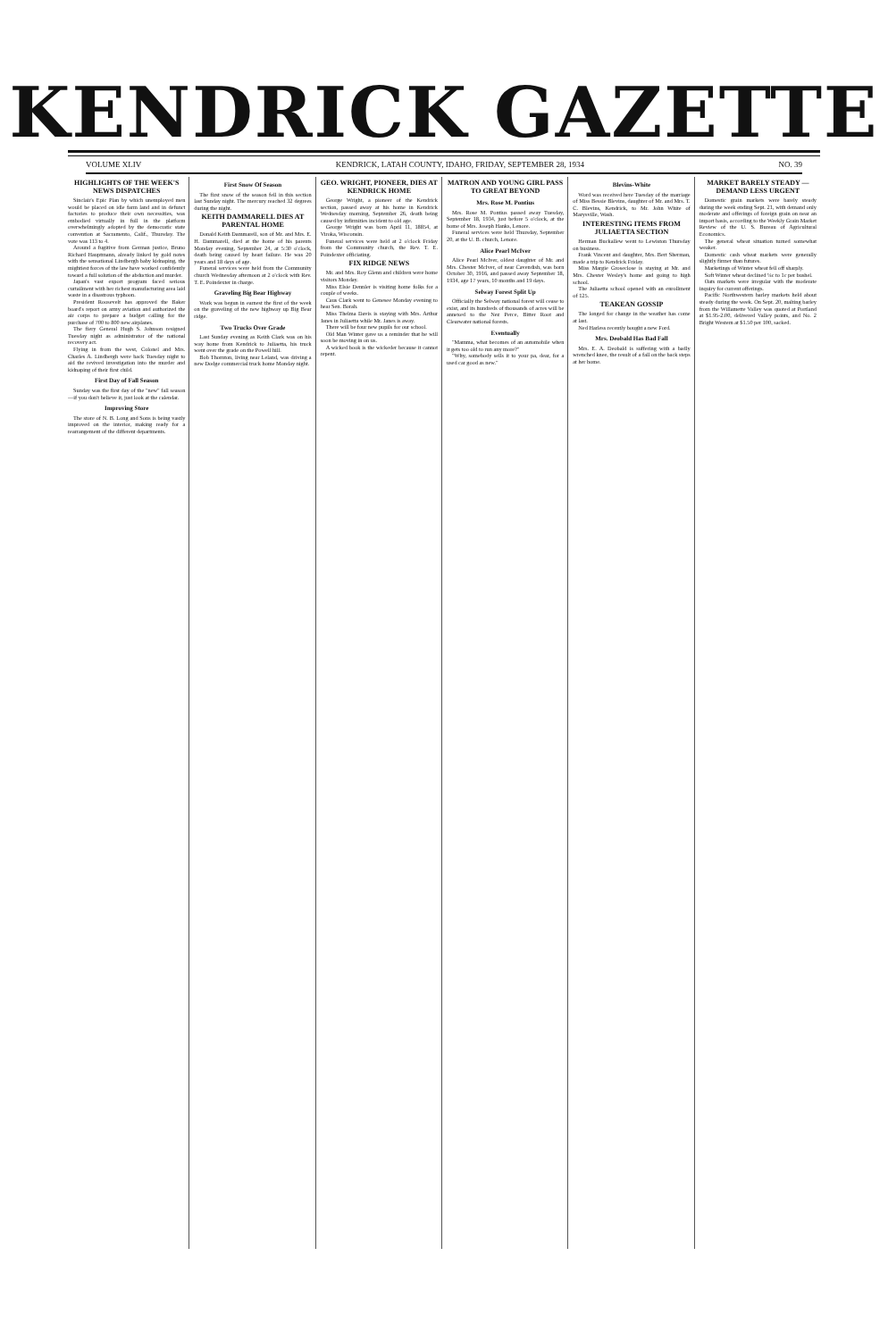KENDRICK GAZETTE
VOLUME XLIV KENDRICK, LATAH COUNTY, IDAHO, FRIDAY, SEPTEMBER 28, 1934 NO. 39
HIGHLIGHTS OF THE WEEK'S NEWS DISPATCHES
Sinclair's Epic Plan by which unemployed men would be placed on idle farm land and in defunct factories to produce their own necessities, was embodied virtually in full in the platform overwhelmingly adopted by the democratic state convention at Sacramento, Calif., Thursday. The vote was 113 to 4.
Around a fugitive from German justice, Bruno Richard Hauptmann, already linked by gold notes with the sensational Lindbergh baby kidnaping, the mightiest forces of the law have worked confidently toward a full solution of the abduction and murder.
Japan's vast export program faced serious curtailment with her richest manufacturing area laid waste in a disastrous typhoon.
President Roosevelt has approved the Baker board's report on army aviation and authorized the air corps to prepare a budget calling for the purchase of 700 to 800 new airplanes.
The fiery General Hugh S. Johnson resigned Tuesday night as administrator of the national recovery act.
Flying in from the west, Colonel and Mrs. Charles A. Lindbergh were back Tuesday night to aid the revived investigation into the murder and kidnaping of their first child.
First Day of Fall Season
Sunday was the first day of the "new" fall season—if you don't believe it, just look at the calendar.
Improving Store
The store of N. B. Long and Sons is being vastly improved on the interior, making ready for a rearrangement of the different departments.
First Snow Of Season
The first snow of the season fell in this section last Sunday night. The mercury reached 32 degrees during the night.
KEITH DAMMARELL DIES AT PARENTAL HOME
Donald Keith Dammarell, son of Mr. and Mrs. E. H. Dammarell, died at the home of his parents Monday evening, September 24, at 5:30 o'clock, death being caused by heart failure. He was 20 years and 18 days of age.
Funeral services were held from the Community church Wednesday afternoon at 2 o'clock with Rev. T. E. Poindexter in charge.
Graveling Big Bear Highway
Work was begun in earnest the first of the week on the graveling of the new highway up Big Bear ridge.
Two Trucks Over Grade
Last Sunday evening as Keith Clark was on his way home from Kendrick to Juliaetta, his truck went over the grade on the Powell hill.
Bob Thornton, living near Leland, was driving a new Dodge commercial truck home Monday night.
GEO. WRIGHT, PIONEER, DIES AT KENDRICK HOME
George Wright, a pioneer of the Kendrick section, passed away at his home in Kendrick Wednesday morning, September 26, death being caused by infirmities incident to old age.
George Wright was born April 11, 18854, at Viroka, Wisconsin.
Funeral services were held at 2 o'clock Friday from the Community church, the Rev. T. E. Poindexter officiating.
FIX RIDGE NEWS
Mr. and Mrs. Roy Glenn and children were home visitors Monday.
Miss Elsie Dennler is visiting home folks for a couple of weeks.
Caus Clark went to Genesee Monday evening to hear Sen. Borah.
Miss Thelma Davis is staying with Mrs. Arthur Janes in Juliaetta while Mr. Janes is away.
There will be four new pupils for our school.
Old Man Winter gave us a reminder that he will soon be moving in on us.
A wicked book is the wickeder because it cannot repent.
MATRON AND YOUNG GIRL PASS TO GREAT BEYOND
Mrs. Rose M. Pontius
Mrs. Rose M. Pontius passed away Tuesday, September 18, 1934, just before 5 o'clock, at the home of Mrs. Joseph Hanks, Lenore.
Funeral services were held Thursday, September 20, at the U. B. church, Lenore.
Alice Pearl McIver
Alice Pearl McIver, oldest daughter of Mr. and Mrs. Chester McIver, of near Cavendish, was born October 30, 1916, and passed away September 18, 1934, age 17 years, 10 months and 19 days.
Selway Forest Split Up
Officially the Selway national forest will cease to exist, and its hundreds of thousands of acres will be annexed to the Nez Perce, Bitter Root and Clearwater national forests.
Eventually
"Mamma, what becomes of an automobile when it gets too old to run any more?"
"Why, somebody sells it to your pa, dear, for a used car good as new."
Blevins-White
Word was received here Tuesday of the marriage of Miss Bessie Blevins, daughter of Mr. and Mrs. T. C. Blevins, Kendrick, to Mr. John White of Marysville, Wash.
INTERESTING ITEMS FROM JULIAETTA SECTION
Herman Buckallew went to Lewiston Thursday on business.
Frank Vincent and daughter, Mrs. Bert Sherman, made a trip to Kendrick Friday.
Miss Margie Groseclose is staying at Mr. and Mrs. Chester Wesley's home and going to high school.
The Juliaetta school opened with an enrollment of 125.
TEAKEAN GOSSIP
The longed for change in the weather has come at last.
Ned Harless recently bought a new Ford.
Mrs. Deobald Has Bad Fall
Mrs. E. A. Deobald is suffering with a badly wrenched knee, the result of a fall on the back steps at her home.
MARKET BARELY STEADY —DEMAND LESS URGENT
Domestic grain markets were barely steady during the week ending Sept. 21, with demand only moderate and offerings of foreign grain on near an import basis, according to the Weekly Grain Market Review of the U. S. Bureau of Agricultural Economics.
The general wheat situation turned somewhat weaker.
Domestic cash wheat markets were generally slightly firmer than futures.
Marketings of Winter wheat fell off sharply.
Soft Winter wheat declined ¼c to 1c per bushel.
Oats markets were irregular with the moderate inquiry for current offerings.
Pacific Northwestern barley markets held about steady during the week. On Sept. 20, malting barley from the Willamette Valley was quoted at Portland at $1.95-2.00, delivered Valley points, and No. 2 Bright Western at $1.50 per 100, sacked.